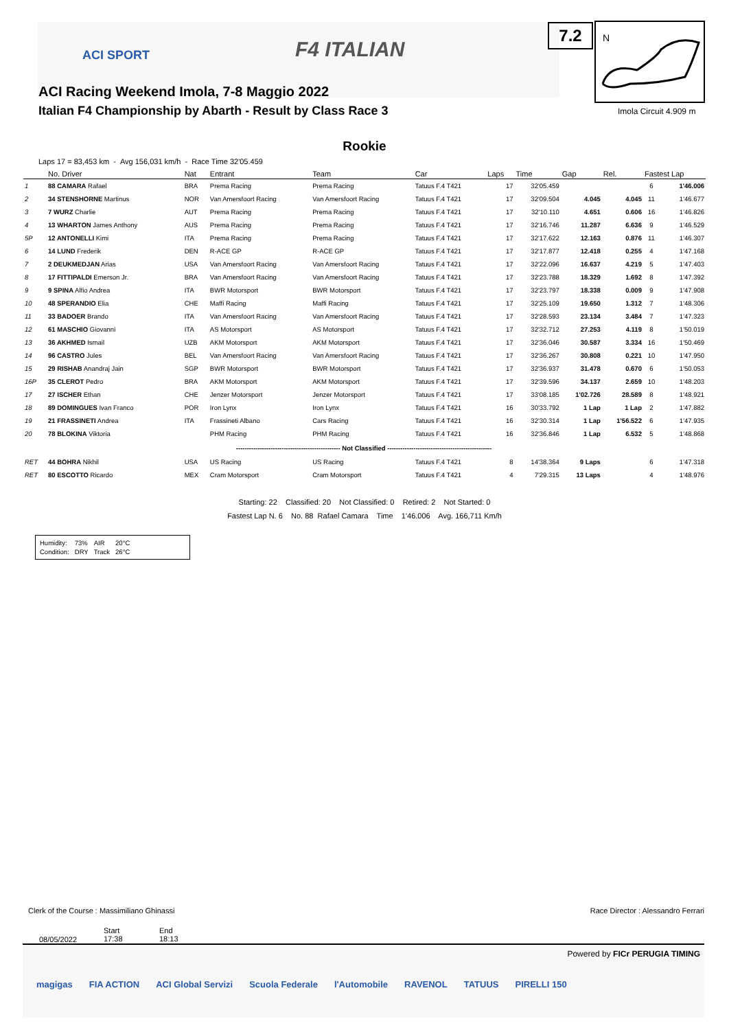ACI SPORT F4 ITALIAN
ACI Racing Weekend Imola, 7-8 Maggio 2022
Italian F4 Championship by Abarth - Result by Class Race 3
7.2
N
Imola Circuit 4.909 m
Rookie
Laps 17 = 83,453 km - Avg 156,031 km/h - Race Time 32'05.459
| | No. Driver | Nat | Entrant | Team | Car | Laps | Time | Gap | Rel. | Fastest Lap | |
| --- | --- | --- | --- | --- | --- | --- | --- | --- | --- | --- | --- |
| 1 | 88 CAMARA Rafael | BRA | Prema Racing | Prema Racing | Tatuus F.4 T421 | 17 | 32'05.459 | | | 6 | 1'46.006 |
| 2 | 34 STENSHORNE Martinus | NOR | Van Amersfoort Racing | Van Amersfoort Racing | Tatuus F.4 T421 | 17 | 32'09.504 | 4.045 | 4.045 | 11 | 1'46.677 |
| 3 | 7 WURZ Charlie | AUT | Prema Racing | Prema Racing | Tatuus F.4 T421 | 17 | 32'10.110 | 4.651 | 0.606 | 16 | 1'46.826 |
| 4 | 13 WHARTON James Anthony | AUS | Prema Racing | Prema Racing | Tatuus F.4 T421 | 17 | 32'16.746 | 11.287 | 6.636 | 9 | 1'46.529 |
| 5P | 12 ANTONELLI Kimi | ITA | Prema Racing | Prema Racing | Tatuus F.4 T421 | 17 | 32'17.622 | 12.163 | 0.876 | 11 | 1'46.307 |
| 6 | 14 LUND Frederik | DEN | R-ACE GP | R-ACE GP | Tatuus F.4 T421 | 17 | 32'17.877 | 12.418 | 0.255 | 4 | 1'47.168 |
| 7 | 2 DEUKMEDJAN Arias | USA | Van Amersfoort Racing | Van Amersfoort Racing | Tatuus F.4 T421 | 17 | 32'22.096 | 16.637 | 4.219 | 5 | 1'47.403 |
| 8 | 17 FITTIPALDI Emerson Jr. | BRA | Van Amersfoort Racing | Van Amersfoort Racing | Tatuus F.4 T421 | 17 | 32'23.788 | 18.329 | 1.692 | 8 | 1'47.392 |
| 9 | 9 SPINA Alfio Andrea | ITA | BWR Motorsport | BWR Motorsport | Tatuus F.4 T421 | 17 | 32'23.797 | 18.338 | 0.009 | 9 | 1'47.908 |
| 10 | 48 SPERANDIO Elia | CHE | Maffi Racing | Maffi Racing | Tatuus F.4 T421 | 17 | 32'25.109 | 19.650 | 1.312 | 7 | 1'48.306 |
| 11 | 33 BADOER Brando | ITA | Van Amersfoort Racing | Van Amersfoort Racing | Tatuus F.4 T421 | 17 | 32'28.593 | 23.134 | 3.484 | 7 | 1'47.323 |
| 12 | 61 MASCHIO Giovanni | ITA | AS Motorsport | AS Motorsport | Tatuus F.4 T421 | 17 | 32'32.712 | 27.253 | 4.119 | 8 | 1'50.019 |
| 13 | 36 AKHMED Ismail | UZB | AKM Motorsport | AKM Motorsport | Tatuus F.4 T421 | 17 | 32'36.046 | 30.587 | 3.334 | 16 | 1'50.469 |
| 14 | 96 CASTRO Jules | BEL | Van Amersfoort Racing | Van Amersfoort Racing | Tatuus F.4 T421 | 17 | 32'36.267 | 30.808 | 0.221 | 10 | 1'47.950 |
| 15 | 29 RISHAB Anandraj Jain | SGP | BWR Motorsport | BWR Motorsport | Tatuus F.4 T421 | 17 | 32'36.937 | 31.478 | 0.670 | 6 | 1'50.053 |
| 16P | 35 CLEROT Pedro | BRA | AKM Motorsport | AKM Motorsport | Tatuus F.4 T421 | 17 | 32'39.596 | 34.137 | 2.659 | 10 | 1'48.203 |
| 17 | 27 ISCHER Ethan | CHE | Jenzer Motorsport | Jenzer Motorsport | Tatuus F.4 T421 | 17 | 33'08.185 | 1'02.726 | 28.589 | 8 | 1'48.921 |
| 18 | 89 DOMINGUES Ivan Franco | POR | Iron Lynx | Iron Lynx | Tatuus F.4 T421 | 16 | 30'33.792 | 1 Lap | 1 Lap | 2 | 1'47.882 |
| 19 | 21 FRASSINETI Andrea | ITA | Frassineti Albano | Cars Racing | Tatuus F.4 T421 | 16 | 32'30.314 | 1 Lap | 1'56.522 | 6 | 1'47.935 |
| 20 | 78 BLOKINA Viktoria | | PHM Racing | PHM Racing | Tatuus F.4 T421 | 16 | 32'36.846 | 1 Lap | 6.532 | 5 | 1'48.868 |
| ------------------------------------------------ Not Classified ------------------------------------------------ | | | | | | | | | | | |
| RET | 44 BOHRA Nikhil | USA | US Racing | US Racing | Tatuus F.4 T421 | 8 | 14'38.364 | 9 Laps | | 6 | 1'47.318 |
| RET | 80 ESCOTTO Ricardo | MEX | Cram Motorsport | Cram Motorsport | Tatuus F.4 T421 | 4 | 7'29.315 | 13 Laps | | 4 | 1'48.976 |
Starting: 22 Classified: 20 Not Classified: 0 Retired: 2 Not Started: 0
Fastest Lap N. 6 No. 88 Rafael Camara Time 1'46.006 Avg. 166,711 Km/h
| Humidity: | 73% | AIR | 20°C |
| Condition: | DRY | Track | 26°C |
Clerk of the Course : Massimiliano Ghinassi
Race Director : Alessandro Ferrari
08/05/2022
Start
17:38
End
18:13
Powered by FICr PERUGIA TIMING
magigas FIA ACTION ACI Global Servizi Scuola Federale l'Automobile RAVENOL TATUUS PIRELLI 150